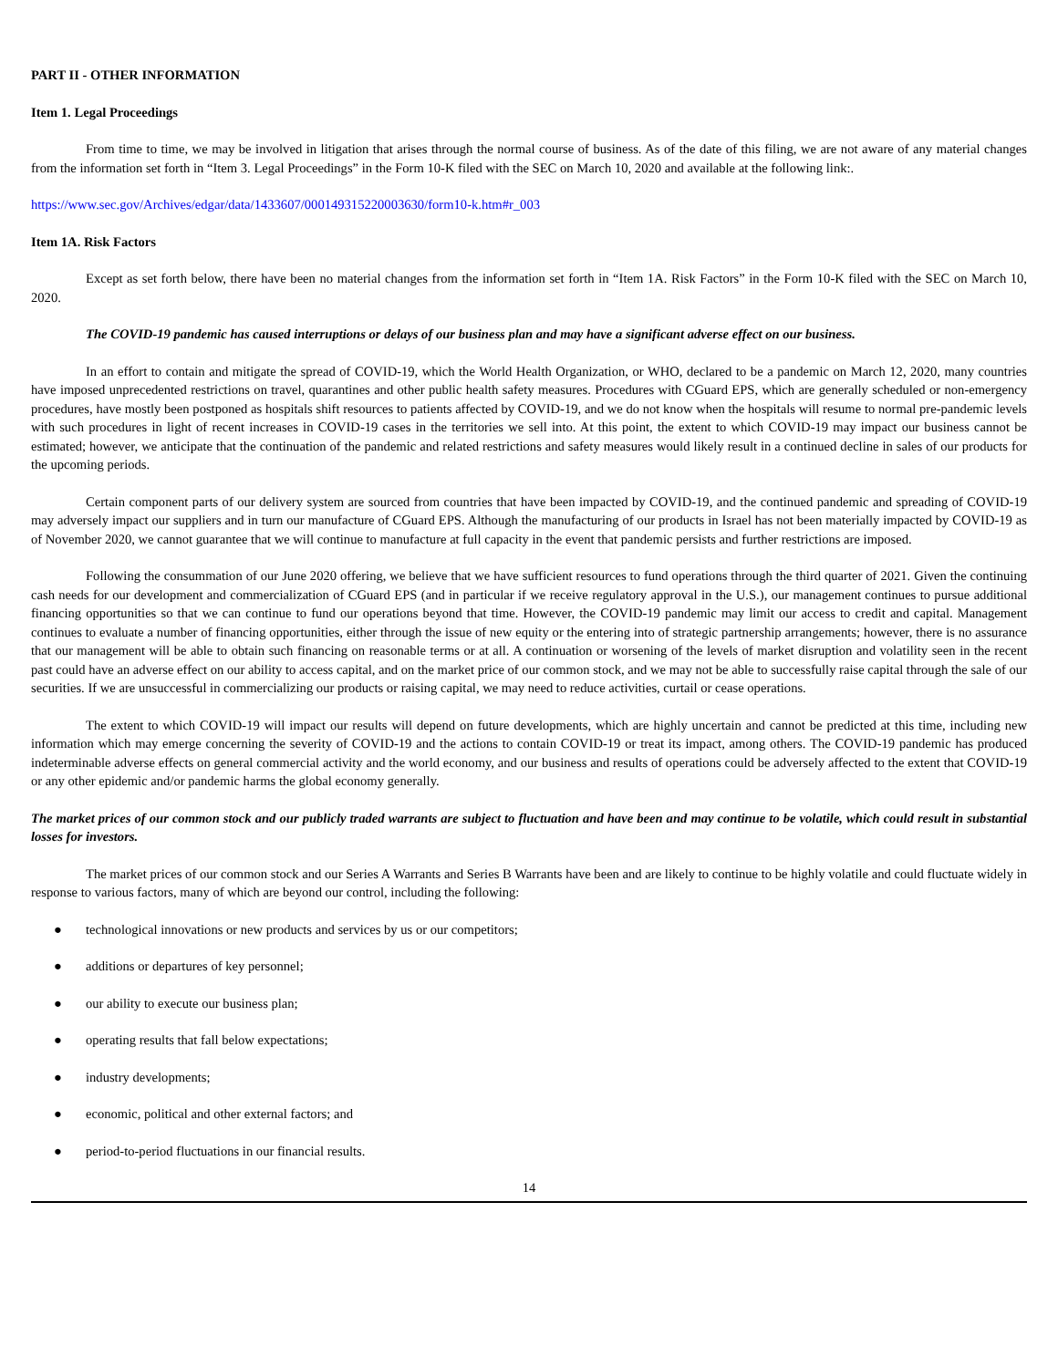PART II - OTHER INFORMATION
Item 1. Legal Proceedings
From time to time, we may be involved in litigation that arises through the normal course of business. As of the date of this filing, we are not aware of any material changes from the information set forth in “Item 3. Legal Proceedings” in the Form 10-K filed with the SEC on March 10, 2020 and available at the following link:.
https://www.sec.gov/Archives/edgar/data/1433607/000149315220003630/form10-k.htm#r_003
Item 1A. Risk Factors
Except as set forth below, there have been no material changes from the information set forth in “Item 1A. Risk Factors” in the Form 10-K filed with the SEC on March 10, 2020.
The COVID-19 pandemic has caused interruptions or delays of our business plan and may have a significant adverse effect on our business.
In an effort to contain and mitigate the spread of COVID-19, which the World Health Organization, or WHO, declared to be a pandemic on March 12, 2020, many countries have imposed unprecedented restrictions on travel, quarantines and other public health safety measures. Procedures with CGuard EPS, which are generally scheduled or non-emergency procedures, have mostly been postponed as hospitals shift resources to patients affected by COVID-19, and we do not know when the hospitals will resume to normal pre-pandemic levels with such procedures in light of recent increases in COVID-19 cases in the territories we sell into. At this point, the extent to which COVID-19 may impact our business cannot be estimated; however, we anticipate that the continuation of the pandemic and related restrictions and safety measures would likely result in a continued decline in sales of our products for the upcoming periods.
Certain component parts of our delivery system are sourced from countries that have been impacted by COVID-19, and the continued pandemic and spreading of COVID-19 may adversely impact our suppliers and in turn our manufacture of CGuard EPS. Although the manufacturing of our products in Israel has not been materially impacted by COVID-19 as of November 2020, we cannot guarantee that we will continue to manufacture at full capacity in the event that pandemic persists and further restrictions are imposed.
Following the consummation of our June 2020 offering, we believe that we have sufficient resources to fund operations through the third quarter of 2021. Given the continuing cash needs for our development and commercialization of CGuard EPS (and in particular if we receive regulatory approval in the U.S.), our management continues to pursue additional financing opportunities so that we can continue to fund our operations beyond that time. However, the COVID-19 pandemic may limit our access to credit and capital. Management continues to evaluate a number of financing opportunities, either through the issue of new equity or the entering into of strategic partnership arrangements; however, there is no assurance that our management will be able to obtain such financing on reasonable terms or at all. A continuation or worsening of the levels of market disruption and volatility seen in the recent past could have an adverse effect on our ability to access capital, and on the market price of our common stock, and we may not be able to successfully raise capital through the sale of our securities. If we are unsuccessful in commercializing our products or raising capital, we may need to reduce activities, curtail or cease operations.
The extent to which COVID-19 will impact our results will depend on future developments, which are highly uncertain and cannot be predicted at this time, including new information which may emerge concerning the severity of COVID-19 and the actions to contain COVID-19 or treat its impact, among others. The COVID-19 pandemic has produced indeterminable adverse effects on general commercial activity and the world economy, and our business and results of operations could be adversely affected to the extent that COVID-19 or any other epidemic and/or pandemic harms the global economy generally.
The market prices of our common stock and our publicly traded warrants are subject to fluctuation and have been and may continue to be volatile, which could result in substantial losses for investors.
The market prices of our common stock and our Series A Warrants and Series B Warrants have been and are likely to continue to be highly volatile and could fluctuate widely in response to various factors, many of which are beyond our control, including the following:
● technological innovations or new products and services by us or our competitors;
● additions or departures of key personnel;
● our ability to execute our business plan;
● operating results that fall below expectations;
● industry developments;
● economic, political and other external factors; and
● period-to-period fluctuations in our financial results.
14